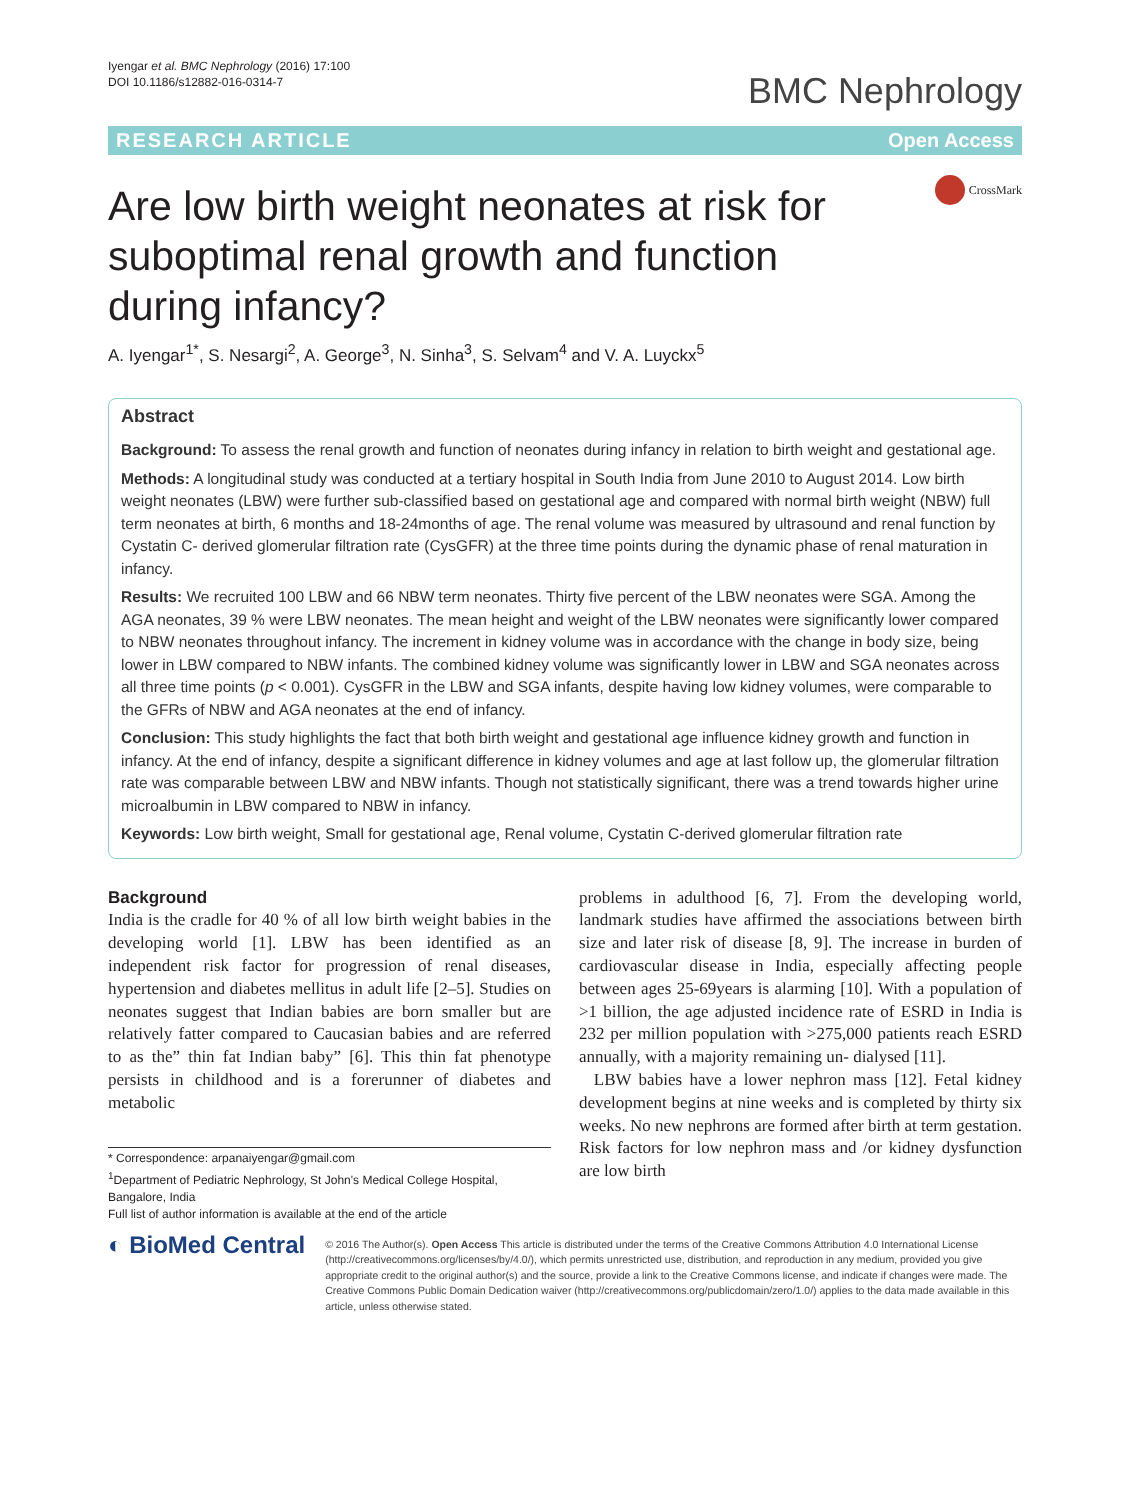Iyengar et al. BMC Nephrology (2016) 17:100
DOI 10.1186/s12882-016-0314-7
BMC Nephrology
RESEARCH ARTICLE Open Access
Are low birth weight neonates at risk for suboptimal renal growth and function during infancy?
CrossMark
A. Iyengar<sup>1*</sup>, S. Nesargi<sup>2</sup>, A. George<sup>3</sup>, N. Sinha<sup>3</sup>, S. Selvam<sup>4</sup> and V. A. Luyckx<sup>5</sup>
Abstract
Background: To assess the renal growth and function of neonates during infancy in relation to birth weight and gestational age.
Methods: A longitudinal study was conducted at a tertiary hospital in South India from June 2010 to August 2014. Low birth weight neonates (LBW) were further sub-classified based on gestational age and compared with normal birth weight (NBW) full term neonates at birth, 6 months and 18-24months of age. The renal volume was measured by ultrasound and renal function by Cystatin C- derived glomerular filtration rate (CysGFR) at the three time points during the dynamic phase of renal maturation in infancy.
Results: We recruited 100 LBW and 66 NBW term neonates. Thirty five percent of the LBW neonates were SGA. Among the AGA neonates, 39 % were LBW neonates. The mean height and weight of the LBW neonates were significantly lower compared to NBW neonates throughout infancy. The increment in kidney volume was in accordance with the change in body size, being lower in LBW compared to NBW infants. The combined kidney volume was significantly lower in LBW and SGA neonates across all three time points (p < 0.001). CysGFR in the LBW and SGA infants, despite having low kidney volumes, were comparable to the GFRs of NBW and AGA neonates at the end of infancy.
Conclusion: This study highlights the fact that both birth weight and gestational age influence kidney growth and function in infancy. At the end of infancy, despite a significant difference in kidney volumes and age at last follow up, the glomerular filtration rate was comparable between LBW and NBW infants. Though not statistically significant, there was a trend towards higher urine microalbumin in LBW compared to NBW in infancy.
Keywords: Low birth weight, Small for gestational age, Renal volume, Cystatin C-derived glomerular filtration rate
Background
India is the cradle for 40 % of all low birth weight babies in the developing world [1]. LBW has been identified as an independent risk factor for progression of renal diseases, hypertension and diabetes mellitus in adult life [2–5]. Studies on neonates suggest that Indian babies are born smaller but are relatively fatter compared to Caucasian babies and are referred to as the” thin fat Indian baby” [6]. This thin fat phenotype persists in childhood and is a forerunner of diabetes and metabolic
* Correspondence: arpanaiyengar@gmail.com
<sup>1</sup> Department of Pediatric Nephrology, St John's Medical College Hospital, Bangalore, India
Full list of author information is available at the end of the article
problems in adulthood [6, 7]. From the developing world, landmark studies have affirmed the associations between birth size and later risk of disease [8, 9]. The increase in burden of cardiovascular disease in India, especially affecting people between ages 25-69years is alarming [10]. With a population of >1 billion, the age adjusted incidence rate of ESRD in India is 232 per million population with >275,000 patients reach ESRD annually, with a majority remaining un- dialysed [11].
LBW babies have a lower nephron mass [12]. Fetal kidney development begins at nine weeks and is completed by thirty six weeks. No new nephrons are formed after birth at term gestation. Risk factors for low nephron mass and /or kidney dysfunction are low birth
◐ BioMed Central
© 2016 The Author(s). Open Access This article is distributed under the terms of the Creative Commons Attribution 4.0 International License (http://creativecommons.org/licenses/by/4.0/), which permits unrestricted use, distribution, and reproduction in any medium, provided you give appropriate credit to the original author(s) and the source, provide a link to the Creative Commons license, and indicate if changes were made. The Creative Commons Public Domain Dedication waiver (http://creativecommons.org/publicdomain/zero/1.0/) applies to the data made available in this article, unless otherwise stated.